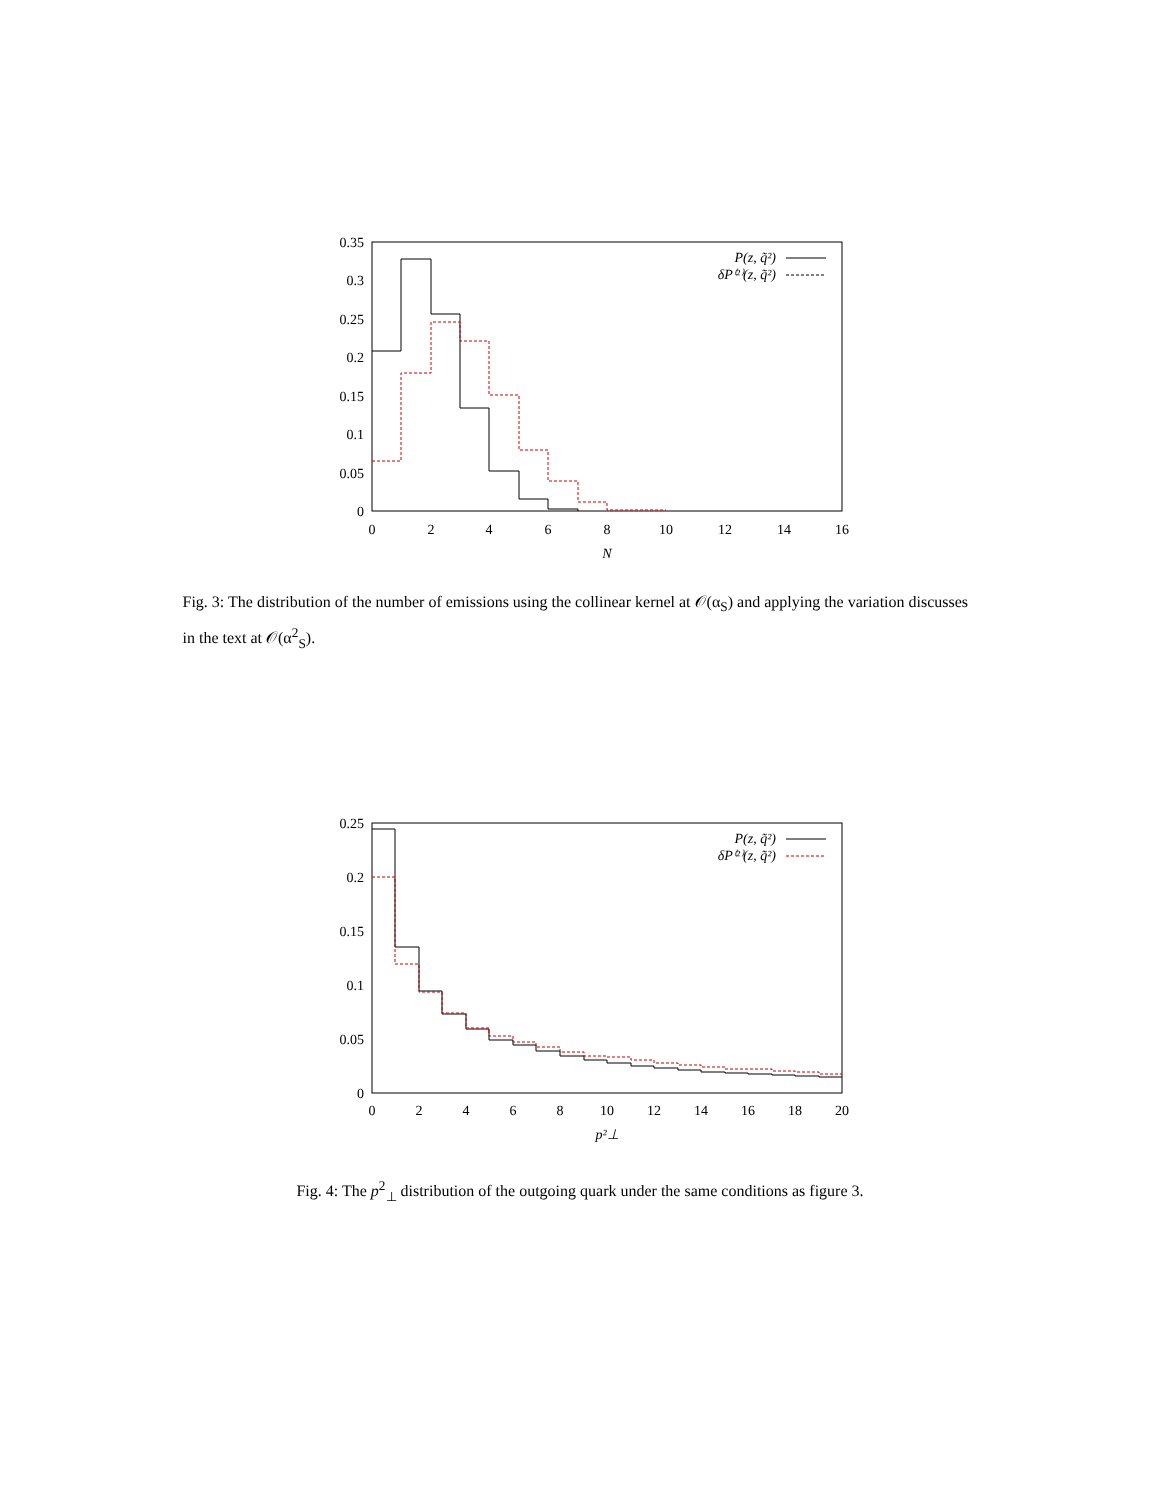0.35
0.3
0.25
0.2
0.15
0.1
0.05
0
0
2
4
6
8
10
12
14
16
N
P(z, q̃²)
δP⁽²⁾(z, q̃²)
Fig. 3: The distribution of the number of emissions using the collinear kernel at 𝒪(α<sub>S</sub>) and applying the variation discusses in the text at 𝒪(α<sup>2</sup><sub>S</sub>).
0.25
0.2
0.15
0.1
0.05
0
0
2
4
6
8
10
12
14
16
18
20
p²⊥
P(z, q̃²)
δP⁽²⁾(z, q̃²)
Fig. 4: The p<sup>2</sup><sub>⊥</sub> distribution of the outgoing quark under the same conditions as figure 3.